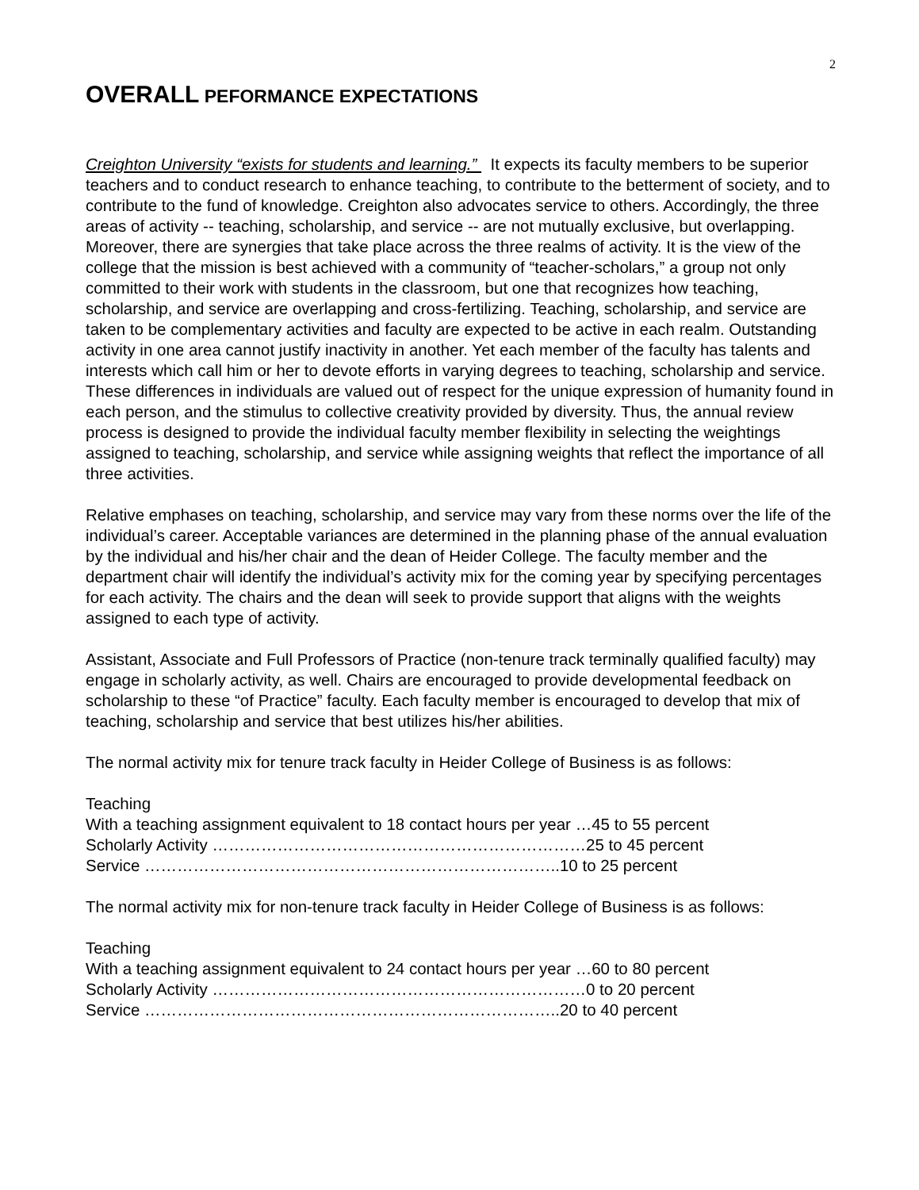2
OVERALL PEFORMANCE EXPECTATIONS
Creighton University “exists for students and learning.” It expects its faculty members to be superior teachers and to conduct research to enhance teaching, to contribute to the betterment of society, and to contribute to the fund of knowledge. Creighton also advocates service to others. Accordingly, the three areas of activity -- teaching, scholarship, and service -- are not mutually exclusive, but overlapping. Moreover, there are synergies that take place across the three realms of activity. It is the view of the college that the mission is best achieved with a community of “teacher-scholars,” a group not only committed to their work with students in the classroom, but one that recognizes how teaching, scholarship, and service are overlapping and cross-fertilizing. Teaching, scholarship, and service are taken to be complementary activities and faculty are expected to be active in each realm. Outstanding activity in one area cannot justify inactivity in another. Yet each member of the faculty has talents and interests which call him or her to devote efforts in varying degrees to teaching, scholarship and service. These differences in individuals are valued out of respect for the unique expression of humanity found in each person, and the stimulus to collective creativity provided by diversity. Thus, the annual review process is designed to provide the individual faculty member flexibility in selecting the weightings assigned to teaching, scholarship, and service while assigning weights that reflect the importance of all three activities.
Relative emphases on teaching, scholarship, and service may vary from these norms over the life of the individual’s career. Acceptable variances are determined in the planning phase of the annual evaluation by the individual and his/her chair and the dean of Heider College. The faculty member and the department chair will identify the individual’s activity mix for the coming year by specifying percentages for each activity. The chairs and the dean will seek to provide support that aligns with the weights assigned to each type of activity.
Assistant, Associate and Full Professors of Practice (non-tenure track terminally qualified faculty) may engage in scholarly activity, as well. Chairs are encouraged to provide developmental feedback on scholarship to these “of Practice” faculty. Each faculty member is encouraged to develop that mix of teaching, scholarship and service that best utilizes his/her abilities.
The normal activity mix for tenure track faculty in Heider College of Business is as follows:
Teaching
With a teaching assignment equivalent to 18 contact hours per year …45 to 55 percent
Scholarly Activity ……………………………………………………………25 to 45 percent
Service …………………………………………………………………..10 to 25 percent
The normal activity mix for non-tenure track faculty in Heider College of Business is as follows:
Teaching
With a teaching assignment equivalent to 24 contact hours per year …60 to 80 percent
Scholarly Activity ……………………………………………………………0 to 20 percent
Service …………………………………………………………………..20 to 40 percent